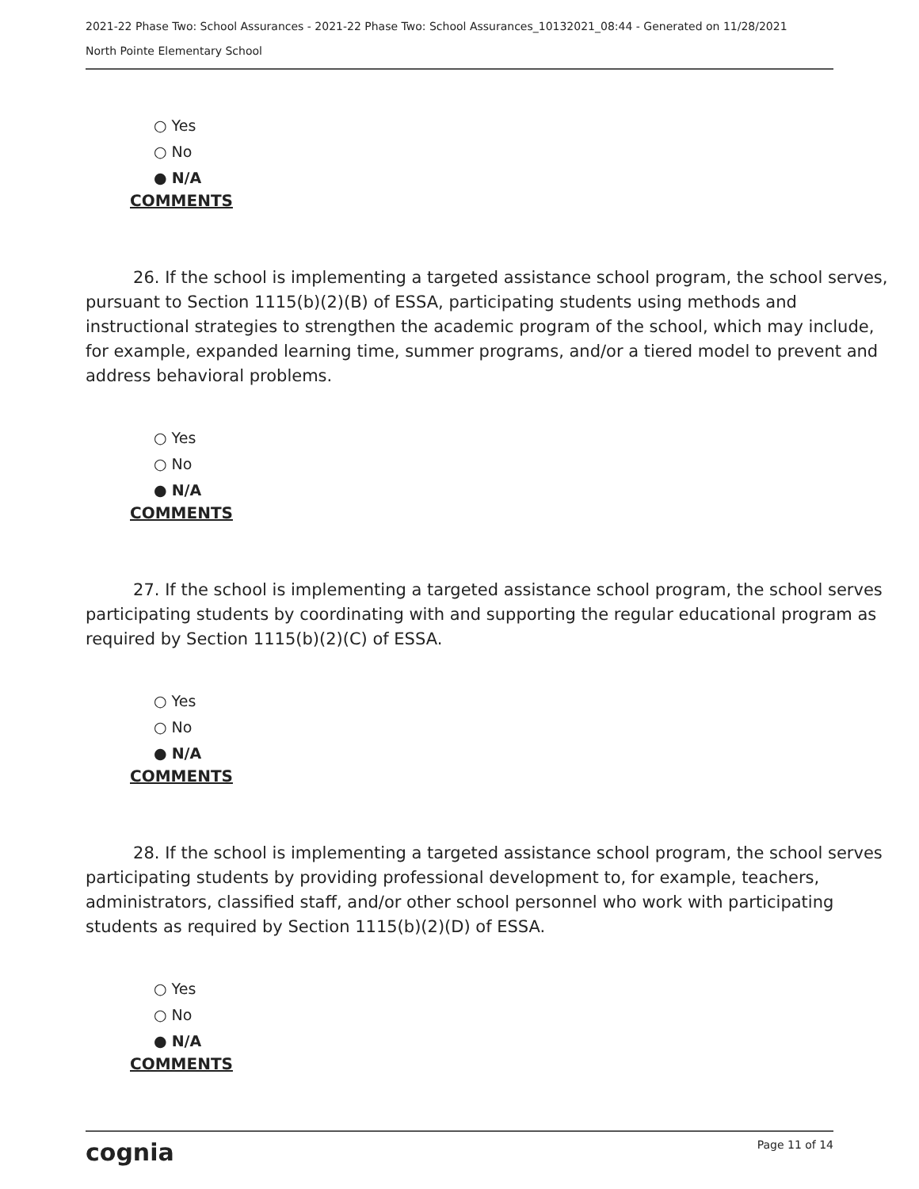2021-22 Phase Two: School Assurances - 2021-22 Phase Two: School Assurances_10132021_08:44 - Generated on 11/28/2021
North Pointe Elementary School
○ Yes
○ No
● N/A
COMMENTS
26. If the school is implementing a targeted assistance school program, the school serves, pursuant to Section 1115(b)(2)(B) of ESSA, participating students using methods and instructional strategies to strengthen the academic program of the school, which may include, for example, expanded learning time, summer programs, and/or a tiered model to prevent and address behavioral problems.
○ Yes
○ No
● N/A
COMMENTS
27. If the school is implementing a targeted assistance school program, the school serves participating students by coordinating with and supporting the regular educational program as required by Section 1115(b)(2)(C) of ESSA.
○ Yes
○ No
● N/A
COMMENTS
28. If the school is implementing a targeted assistance school program, the school serves participating students by providing professional development to, for example, teachers, administrators, classified staff, and/or other school personnel who work with participating students as required by Section 1115(b)(2)(D) of ESSA.
○ Yes
○ No
● N/A
COMMENTS
cognia Page 11 of 14